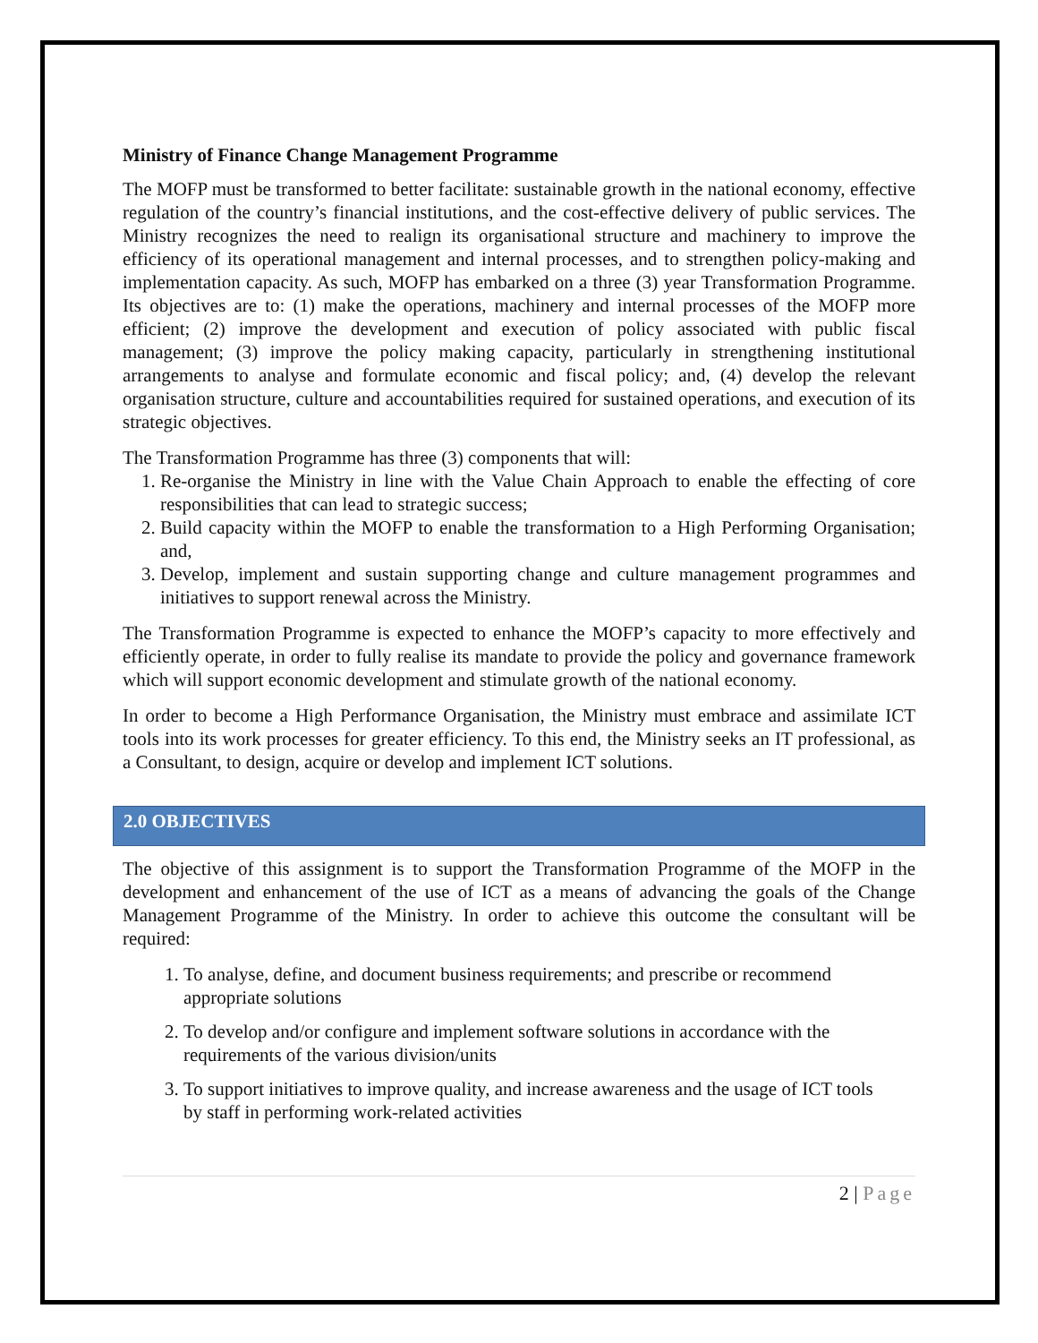Ministry of Finance Change Management Programme
The MOFP must be transformed to better facilitate: sustainable growth in the national economy, effective regulation of the country’s financial institutions, and the cost-effective delivery of public services. The Ministry recognizes the need to realign its organisational structure and machinery to improve the efficiency of its operational management and internal processes, and to strengthen policy-making and implementation capacity. As such, MOFP has embarked on a three (3) year Transformation Programme. Its objectives are to: (1) make the operations, machinery and internal processes of the MOFP more efficient; (2) improve the development and execution of policy associated with public fiscal management; (3) improve the policy making capacity, particularly in strengthening institutional arrangements to analyse and formulate economic and fiscal policy; and, (4) develop the relevant organisation structure, culture and accountabilities required for sustained operations, and execution of its strategic objectives.
The Transformation Programme has three (3) components that will:
1. Re-organise the Ministry in line with the Value Chain Approach to enable the effecting of core responsibilities that can lead to strategic success;
2. Build capacity within the MOFP to enable the transformation to a High Performing Organisation; and,
3. Develop, implement and sustain supporting change and culture management programmes and initiatives to support renewal across the Ministry.
The Transformation Programme is expected to enhance the MOFP’s capacity to more effectively and efficiently operate, in order to fully realise its mandate to provide the policy and governance framework which will support economic development and stimulate growth of the national economy.
In order to become a High Performance Organisation, the Ministry must embrace and assimilate ICT tools into its work processes for greater efficiency. To this end, the Ministry seeks an IT professional, as a Consultant, to design, acquire or develop and implement ICT solutions.
2.0 OBJECTIVES
The objective of this assignment is to support the Transformation Programme of the MOFP in the development and enhancement of the use of ICT as a means of advancing the goals of the Change Management Programme of the Ministry. In order to achieve this outcome the consultant will be required:
1. To analyse, define, and document business requirements; and prescribe or recommend appropriate solutions
2. To develop and/or configure and implement software solutions in accordance with the requirements of the various division/units
3. To support initiatives to improve quality, and increase awareness and the usage of ICT tools by staff in performing work-related activities
2 | Page